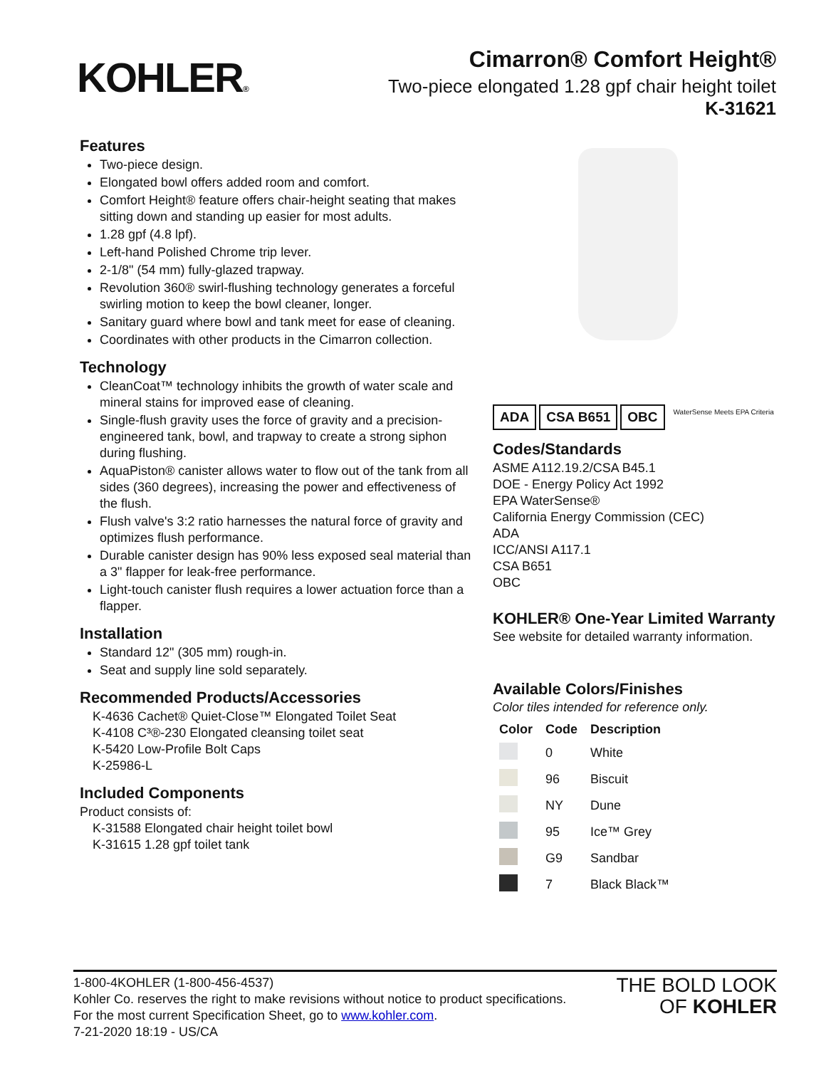KOHLER®
Cimarron® Comfort Height®
Two-piece elongated 1.28 gpf chair height toilet
K-31621
Features
Two-piece design.
Elongated bowl offers added room and comfort.
Comfort Height® feature offers chair-height seating that makes sitting down and standing up easier for most adults.
1.28 gpf (4.8 lpf).
Left-hand Polished Chrome trip lever.
2-1/8" (54 mm) fully-glazed trapway.
Revolution 360® swirl-flushing technology generates a forceful swirling motion to keep the bowl cleaner, longer.
Sanitary guard where bowl and tank meet for ease of cleaning.
Coordinates with other products in the Cimarron collection.
Technology
CleanCoat™ technology inhibits the growth of water scale and mineral stains for improved ease of cleaning.
Single-flush gravity uses the force of gravity and a precision-engineered tank, bowl, and trapway to create a strong siphon during flushing.
AquaPiston® canister allows water to flow out of the tank from all sides (360 degrees), increasing the power and effectiveness of the flush.
Flush valve's 3:2 ratio harnesses the natural force of gravity and optimizes flush performance.
Durable canister design has 90% less exposed seal material than a 3" flapper for leak-free performance.
Light-touch canister flush requires a lower actuation force than a flapper.
Installation
Standard 12" (305 mm) rough-in.
Seat and supply line sold separately.
Recommended Products/Accessories
K-4636 Cachet® Quiet-Close™ Elongated Toilet Seat
K-4108 C³®-230 Elongated cleansing toilet seat
K-5420 Low-Profile Bolt Caps
K-25986-L
Included Components
Product consists of:
K-31588 Elongated chair height toilet bowl
K-31615 1.28 gpf toilet tank
ADA CSA B651 OBC WaterSense Meets EPA Criteria
Codes/Standards
ASME A112.19.2/CSA B45.1
DOE - Energy Policy Act 1992
EPA WaterSense®
California Energy Commission (CEC)
ADA
ICC/ANSI A117.1
CSA B651
OBC
KOHLER® One-Year Limited Warranty
See website for detailed warranty information.
Available Colors/Finishes
Color tiles intended for reference only.
| Color | Code | Description |
| --- | --- | --- |
| | 0 | White |
| | 96 | Biscuit |
| | NY | Dune |
| | 95 | Ice™ Grey |
| | G9 | Sandbar |
| | 7 | Black Black™ |
1-800-4KOHLER (1-800-456-4537)
Kohler Co. reserves the right to make revisions without notice to product specifications.
For the most current Specification Sheet, go to www.kohler.com.
7-21-2020 18:19 - US/CA
THE BOLD LOOK
OF KOHLER